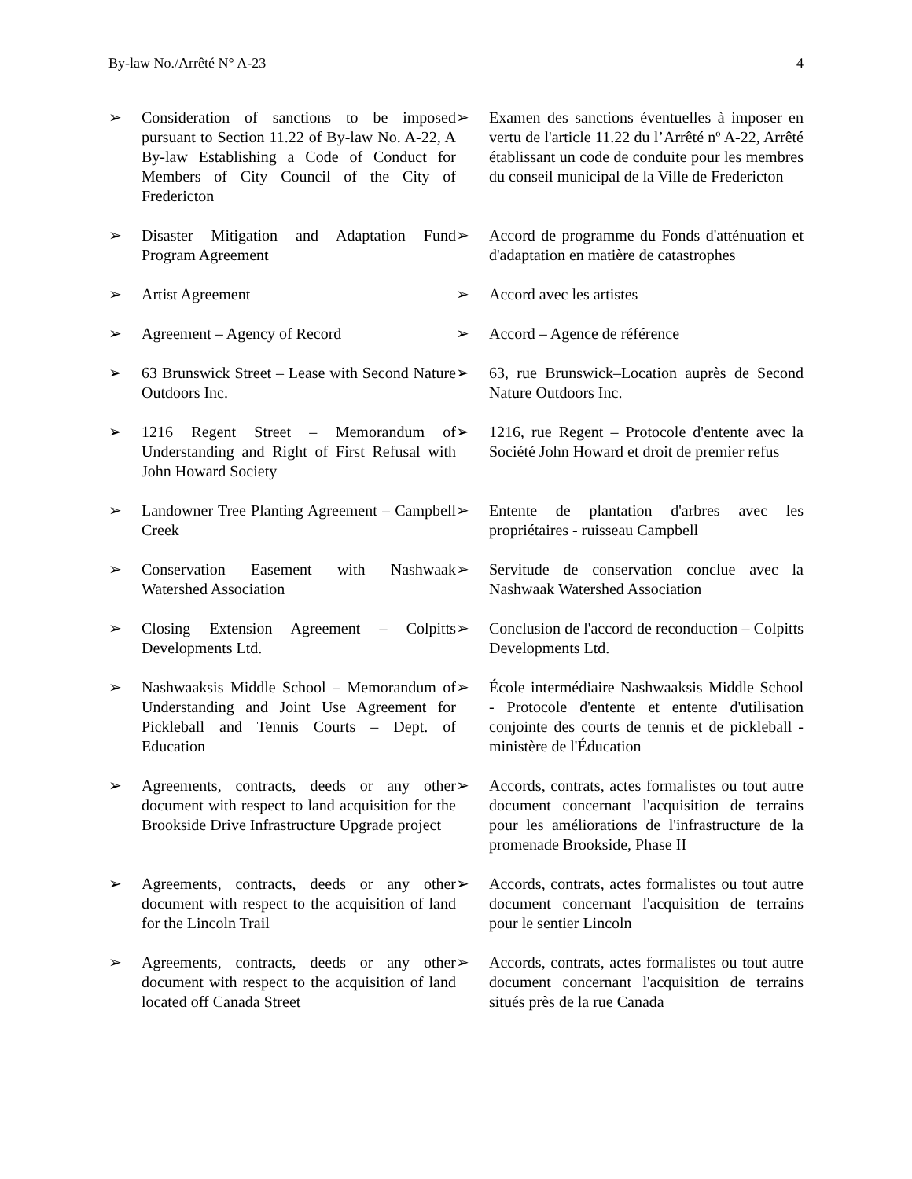By-law No./Arrêté N° A-23 4
➢ Consideration of sanctions to be imposed pursuant to Section 11.22 of By-law No. A-22, A By-law Establishing a Code of Conduct for Members of City Council of the City of Fredericton
➢ Examen des sanctions éventuelles à imposer en vertu de l'article 11.22 du l’Arrêté nº A-22, Arrêté établissant un code de conduite pour les membres du conseil municipal de la Ville de Fredericton
➢ Disaster Mitigation and Adaptation Fund Program Agreement
➢ Accord de programme du Fonds d'atténuation et d'adaptation en matière de catastrophes
➢ Artist Agreement ➢ Accord avec les artistes
➢ Agreement – Agency of Record ➢ Accord – Agence de référence
➢ 63 Brunswick Street – Lease with Second Nature Outdoors Inc.
➢ 63, rue Brunswick–Location auprès de Second Nature Outdoors Inc.
➢ 1216 Regent Street – Memorandum of Understanding and Right of First Refusal with John Howard Society
➢ 1216, rue Regent – Protocole d'entente avec la Société John Howard et droit de premier refus
➢ Landowner Tree Planting Agreement – Campbell Creek
➢ Entente de plantation d'arbres avec les propriétaires - ruisseau Campbell
➢ Conservation Easement with Nashwaak Watershed Association
➢ Servitude de conservation conclue avec la Nashwaak Watershed Association
➢ Closing Extension Agreement – Colpitts Developments Ltd.
➢ Conclusion de l'accord de reconduction – Colpitts Developments Ltd.
➢ Nashwaaksis Middle School – Memorandum of Understanding and Joint Use Agreement for Pickleball and Tennis Courts – Dept. of Education
➢ École intermédiaire Nashwaaksis Middle School - Protocole d'entente et entente d'utilisation conjointe des courts de tennis et de pickleball - ministère de l'Éducation
➢ Agreements, contracts, deeds or any other document with respect to land acquisition for the Brookside Drive Infrastructure Upgrade project
➢ Accords, contrats, actes formalistes ou tout autre document concernant l'acquisition de terrains pour les améliorations de l'infrastructure de la promenade Brookside, Phase II
➢ Agreements, contracts, deeds or any other document with respect to the acquisition of land for the Lincoln Trail
➢ Accords, contrats, actes formalistes ou tout autre document concernant l'acquisition de terrains pour le sentier Lincoln
➢ Agreements, contracts, deeds or any other document with respect to the acquisition of land located off Canada Street
➢ Accords, contrats, actes formalistes ou tout autre document concernant l'acquisition de terrains situés près de la rue Canada